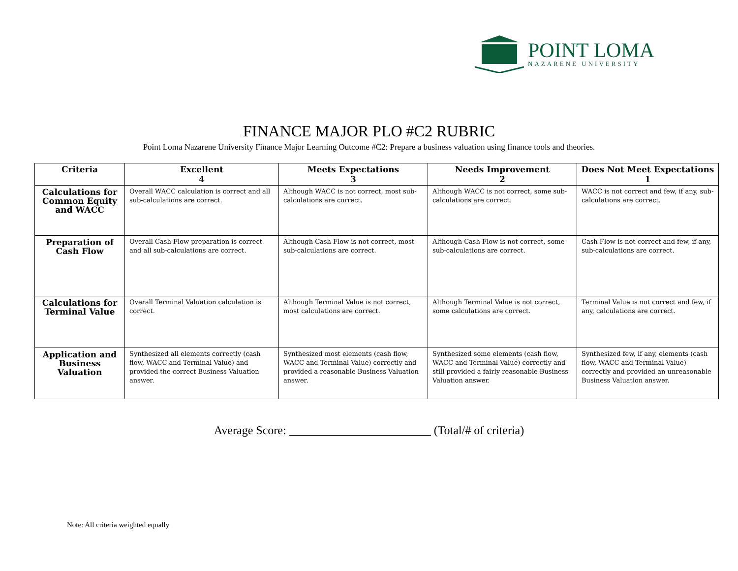POINT LOMA
NAZARENE UNIVERSITY
FINANCE MAJOR PLO #C2 RUBRIC
Point Loma Nazarene University Finance Major Learning Outcome #C2: Prepare a business valuation using finance tools and theories.
| Criteria | Excellent 4 | Meets Expectations 3 | Needs Improvement 2 | Does Not Meet Expectations 1 |
| --- | --- | --- | --- | --- |
| Calculations for Common Equity and WACC | Overall WACC calculation is correct and all sub-calculations are correct. | Although WACC is not correct, most sub-calculations are correct. | Although WACC is not correct, some sub-calculations are correct. | WACC is not correct and few, if any, sub-calculations are correct. |
| Preparation of Cash Flow | Overall Cash Flow preparation is correct and all sub-calculations are correct. | Although Cash Flow is not correct, most sub-calculations are correct. | Although Cash Flow is not correct, some sub-calculations are correct. | Cash Flow is not correct and few, if any, sub-calculations are correct. |
| Calculations for Terminal Value | Overall Terminal Valuation calculation is correct. | Although Terminal Value is not correct, most calculations are correct. | Although Terminal Value is not correct, some calculations are correct. | Terminal Value is not correct and few, if any, calculations are correct. |
| Application and Business Valuation | Synthesized all elements correctly (cash flow, WACC and Terminal Value) and provided the correct Business Valuation answer. | Synthesized most elements (cash flow, WACC and Terminal Value) correctly and provided a reasonable Business Valuation answer. | Synthesized some elements (cash flow, WACC and Terminal Value) correctly and still provided a fairly reasonable Business Valuation answer. | Synthesized few, if any, elements (cash flow, WACC and Terminal Value) correctly and provided an unreasonable Business Valuation answer. |
Average Score: ________________________ (Total/# of criteria)
Note: All criteria weighted equally